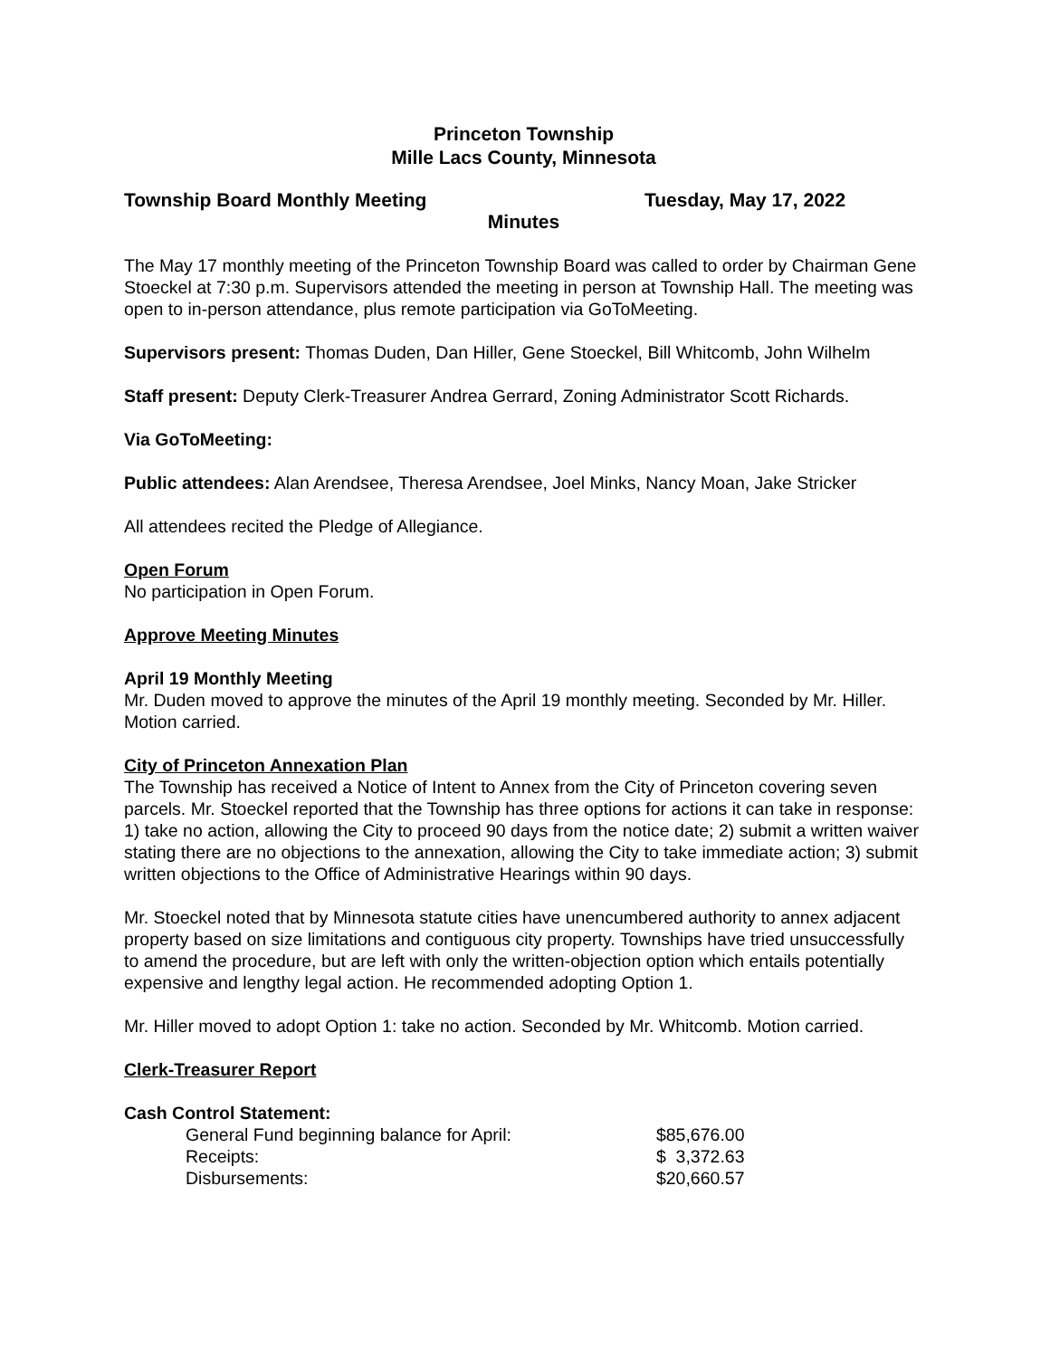Princeton Township
Mille Lacs County, Minnesota
Township Board Monthly Meeting Tuesday, May 17, 2022
Minutes
The May 17 monthly meeting of the Princeton Township Board was called to order by Chairman Gene Stoeckel at 7:30 p.m. Supervisors attended the meeting in person at Township Hall. The meeting was open to in-person attendance, plus remote participation via GoToMeeting.
Supervisors present: Thomas Duden, Dan Hiller, Gene Stoeckel, Bill Whitcomb, John Wilhelm
Staff present: Deputy Clerk-Treasurer Andrea Gerrard, Zoning Administrator Scott Richards.
Via GoToMeeting:
Public attendees: Alan Arendsee, Theresa Arendsee, Joel Minks, Nancy Moan, Jake Stricker
All attendees recited the Pledge of Allegiance.
Open Forum
No participation in Open Forum.
Approve Meeting Minutes
April 19 Monthly Meeting
Mr. Duden moved to approve the minutes of the April 19 monthly meeting. Seconded by Mr. Hiller. Motion carried.
City of Princeton Annexation Plan
The Township has received a Notice of Intent to Annex from the City of Princeton covering seven parcels. Mr. Stoeckel reported that the Township has three options for actions it can take in response: 1) take no action, allowing the City to proceed 90 days from the notice date; 2) submit a written waiver stating there are no objections to the annexation, allowing the City to take immediate action; 3) submit written objections to the Office of Administrative Hearings within 90 days.
Mr. Stoeckel noted that by Minnesota statute cities have unencumbered authority to annex adjacent property based on size limitations and contiguous city property. Townships have tried unsuccessfully to amend the procedure, but are left with only the written-objection option which entails potentially expensive and lengthy legal action. He recommended adopting Option 1.
Mr. Hiller moved to adopt Option 1: take no action. Seconded by Mr. Whitcomb. Motion carried.
Clerk-Treasurer Report
Cash Control Statement:
| General Fund beginning balance for April: | $85,676.00 |
| Receipts: | $ 3,372.63 |
| Disbursements: | $20,660.57 |